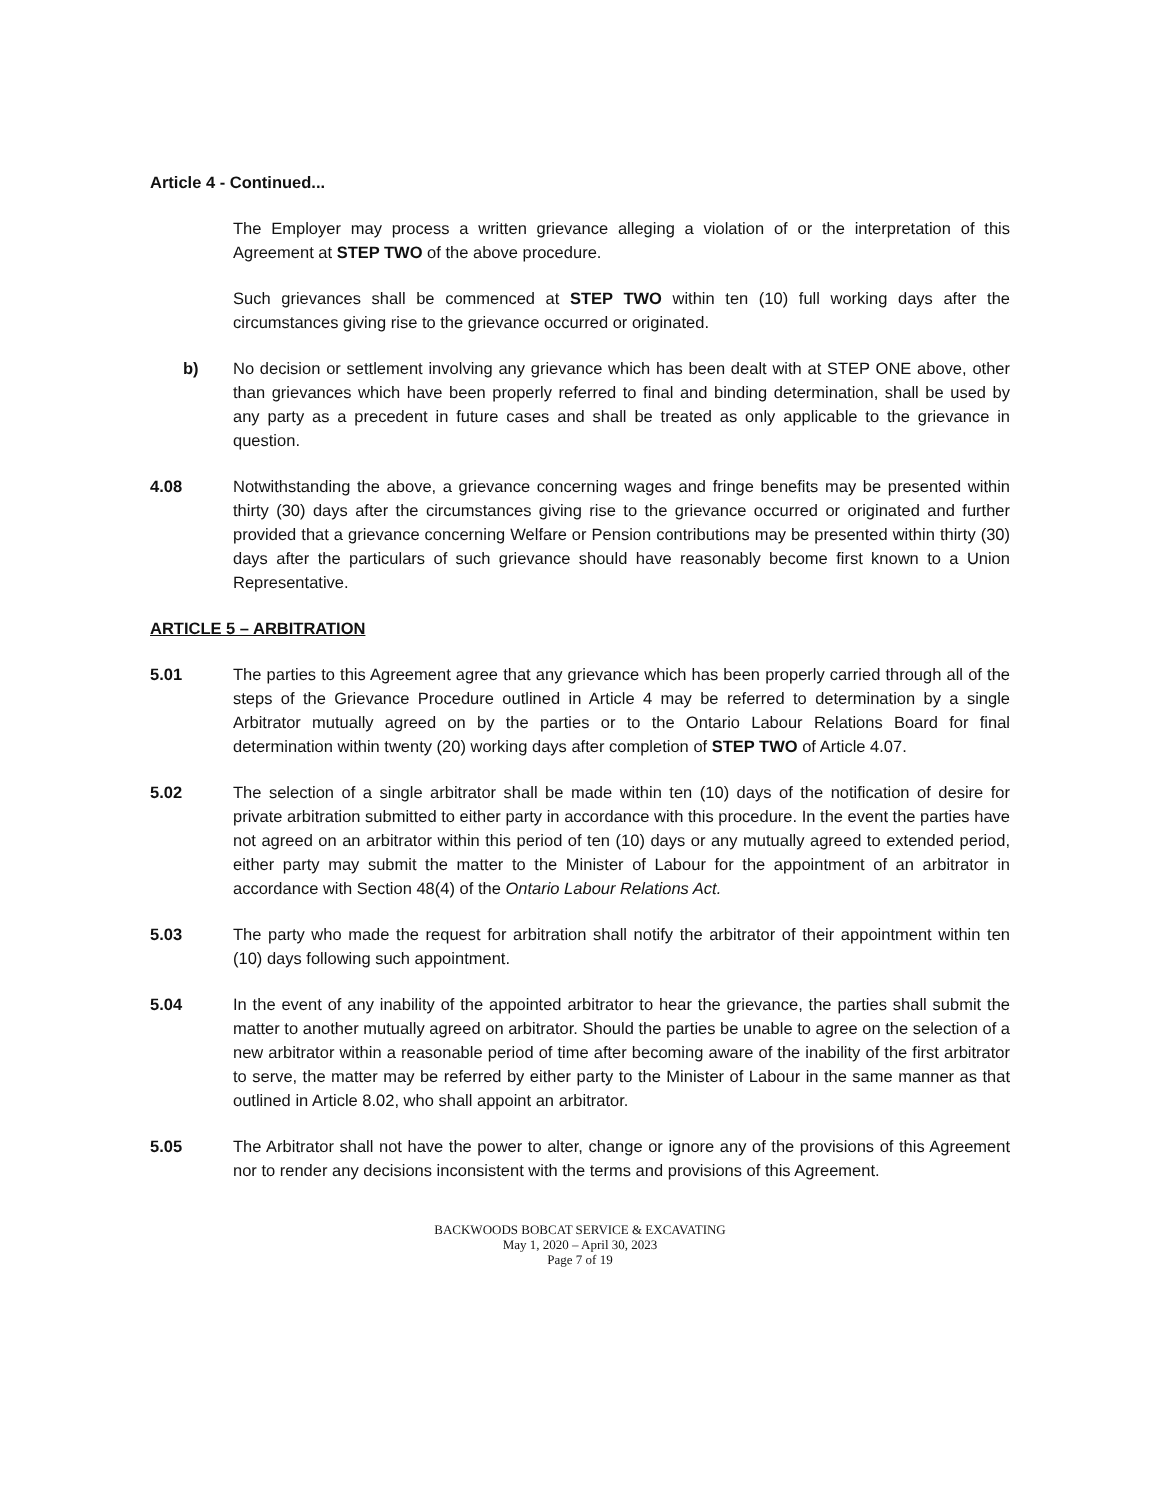Article 4 - Continued...
The Employer may process a written grievance alleging a violation of or the interpretation of this Agreement at STEP TWO of the above procedure.
Such grievances shall be commenced at STEP TWO within ten (10) full working days after the circumstances giving rise to the grievance occurred or originated.
b) No decision or settlement involving any grievance which has been dealt with at STEP ONE above, other than grievances which have been properly referred to final and binding determination, shall be used by any party as a precedent in future cases and shall be treated as only applicable to the grievance in question.
4.08 Notwithstanding the above, a grievance concerning wages and fringe benefits may be presented within thirty (30) days after the circumstances giving rise to the grievance occurred or originated and further provided that a grievance concerning Welfare or Pension contributions may be presented within thirty (30) days after the particulars of such grievance should have reasonably become first known to a Union Representative.
ARTICLE 5 – ARBITRATION
5.01 The parties to this Agreement agree that any grievance which has been properly carried through all of the steps of the Grievance Procedure outlined in Article 4 may be referred to determination by a single Arbitrator mutually agreed on by the parties or to the Ontario Labour Relations Board for final determination within twenty (20) working days after completion of STEP TWO of Article 4.07.
5.02 The selection of a single arbitrator shall be made within ten (10) days of the notification of desire for private arbitration submitted to either party in accordance with this procedure. In the event the parties have not agreed on an arbitrator within this period of ten (10) days or any mutually agreed to extended period, either party may submit the matter to the Minister of Labour for the appointment of an arbitrator in accordance with Section 48(4) of the Ontario Labour Relations Act.
5.03 The party who made the request for arbitration shall notify the arbitrator of their appointment within ten (10) days following such appointment.
5.04 In the event of any inability of the appointed arbitrator to hear the grievance, the parties shall submit the matter to another mutually agreed on arbitrator. Should the parties be unable to agree on the selection of a new arbitrator within a reasonable period of time after becoming aware of the inability of the first arbitrator to serve, the matter may be referred by either party to the Minister of Labour in the same manner as that outlined in Article 8.02, who shall appoint an arbitrator.
5.05 The Arbitrator shall not have the power to alter, change or ignore any of the provisions of this Agreement nor to render any decisions inconsistent with the terms and provisions of this Agreement.
BACKWOODS BOBCAT SERVICE & EXCAVATING
May 1, 2020 – April 30, 2023
Page 7 of 19